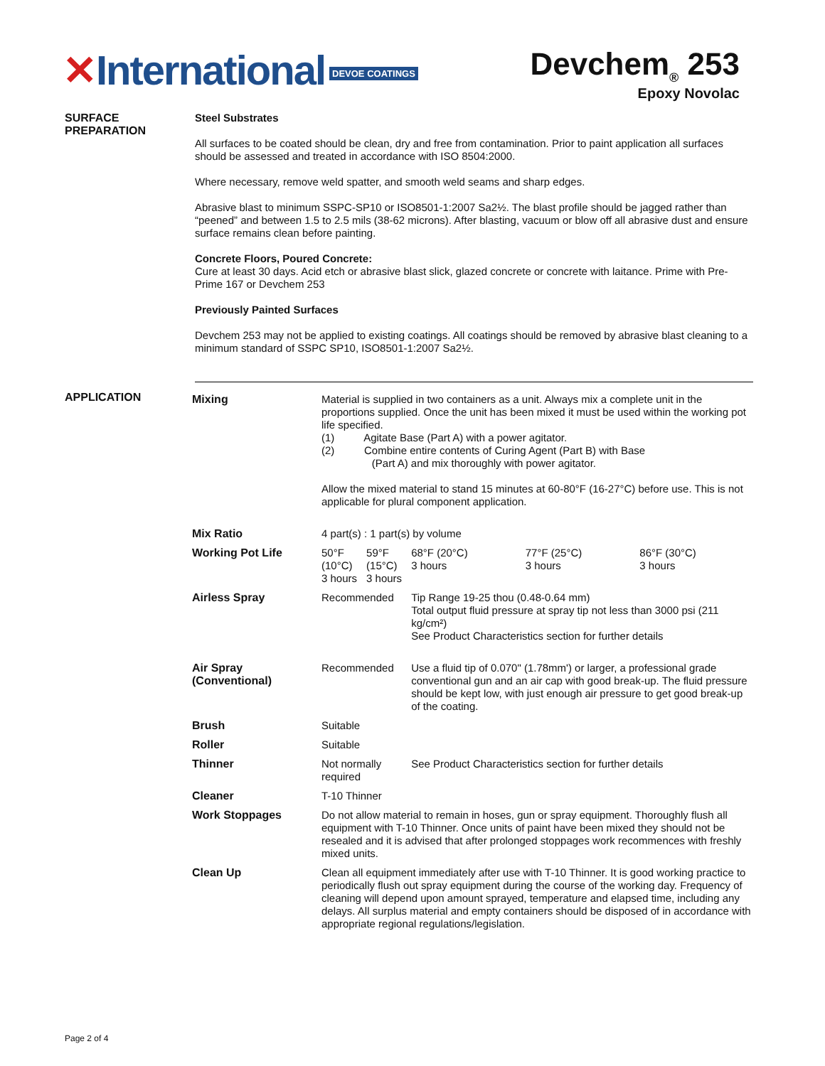✕International DEVOE COATINGS
Devchem<sub>®</sub> 253
Epoxy Novolac
SURFACE
PREPARATION
Steel Substrates
All surfaces to be coated should be clean, dry and free from contamination. Prior to paint application all surfaces should be assessed and treated in accordance with ISO 8504:2000.
Where necessary, remove weld spatter, and smooth weld seams and sharp edges.
Abrasive blast to minimum SSPC-SP10 or ISO8501-1:2007 Sa2½. The blast profile should be jagged rather than “peened” and between 1.5 to 2.5 mils (38-62 microns). After blasting, vacuum or blow off all abrasive dust and ensure surface remains clean before painting.
Concrete Floors, Poured Concrete:
Cure at least 30 days. Acid etch or abrasive blast slick, glazed concrete or concrete with laitance. Prime with Pre-Prime 167 or Devchem 253
Previously Painted Surfaces
Devchem 253 may not be applied to existing coatings. All coatings should be removed by abrasive blast cleaning to a minimum standard of SSPC SP10, ISO8501-1:2007 Sa2½.
APPLICATION
| Mixing | Material is supplied in two containers as a unit. Always mix a complete unit in the proportions supplied. Once the unit has been mixed it must be used within the working pot life specified. (1) Agitate Base (Part A) with a power agitator. (2) Combine entire contents of Curing Agent (Part B) with Base (Part A) and mix thoroughly with power agitator. Allow the mixed material to stand 15 minutes at 60-80°F (16-27°C) before use. This is not applicable for plural component application. | | | | |
| Mix Ratio | 4 part(s) : 1 part(s) by volume | | | | |
| Working Pot Life | 50°F (10°C) 3 hours | 59°F (15°C) 3 hours | 68°F (20°C) 3 hours | 77°F (25°C) 3 hours | 86°F (30°C) 3 hours |
| Airless Spray | Recommended | | Tip Range 19-25 thou (0.48-0.64 mm) Total output fluid pressure at spray tip not less than 3000 psi (211 kg/cm²) See Product Characteristics section for further details | | |
| Air Spray (Conventional) | Recommended | | Use a fluid tip of 0.070" (1.78mm') or larger, a professional grade conventional gun and an air cap with good break-up. The fluid pressure should be kept low, with just enough air pressure to get good break-up of the coating. | | |
| Brush | Suitable | | | | |
| Roller | Suitable | | | | |
| Thinner | Not normally required | | See Product Characteristics section for further details | | |
| Cleaner | T-10 Thinner | | | | |
| Work Stoppages | Do not allow material to remain in hoses, gun or spray equipment. Thoroughly flush all equipment with T-10 Thinner. Once units of paint have been mixed they should not be resealed and it is advised that after prolonged stoppages work recommences with freshly mixed units. | | | | |
| Clean Up | Clean all equipment immediately after use with T-10 Thinner. It is good working practice to periodically flush out spray equipment during the course of the working day. Frequency of cleaning will depend upon amount sprayed, temperature and elapsed time, including any delays. All surplus material and empty containers should be disposed of in accordance with appropriate regional regulations/legislation. | | | | |
Page 2 of 4